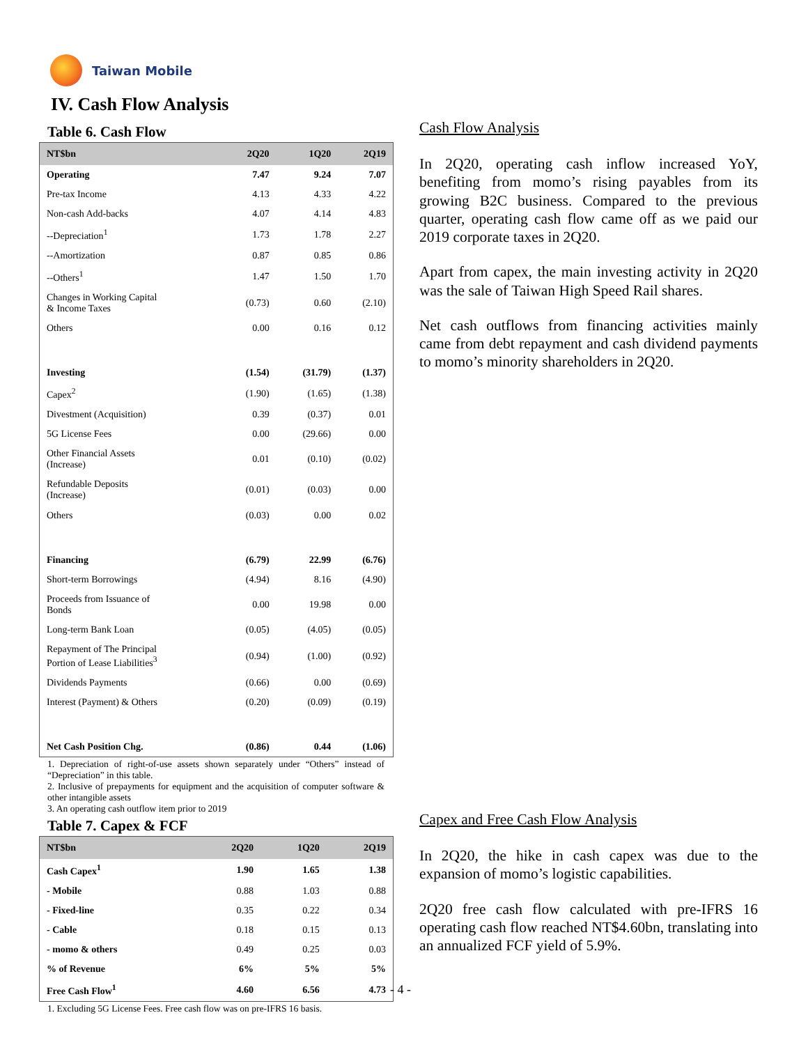Taiwan Mobile
IV. Cash Flow Analysis
Table 6. Cash Flow
| NT$bn | 2Q20 | 1Q20 | 2Q19 |
| --- | --- | --- | --- |
| Operating | 7.47 | 9.24 | 7.07 |
| Pre-tax Income | 4.13 | 4.33 | 4.22 |
| Non-cash Add-backs | 4.07 | 4.14 | 4.83 |
| --Depreciation<sup>1</sup> | 1.73 | 1.78 | 2.27 |
| --Amortization | 0.87 | 0.85 | 0.86 |
| --Others<sup>1</sup> | 1.47 | 1.50 | 1.70 |
| Changes in Working Capital & Income Taxes | (0.73) | 0.60 | (2.10) |
| Others | 0.00 | 0.16 | 0.12 |
| Investing | (1.54) | (31.79) | (1.37) |
| Capex<sup>2</sup> | (1.90) | (1.65) | (1.38) |
| Divestment (Acquisition) | 0.39 | (0.37) | 0.01 |
| 5G License Fees | 0.00 | (29.66) | 0.00 |
| Other Financial Assets (Increase) | 0.01 | (0.10) | (0.02) |
| Refundable Deposits (Increase) | (0.01) | (0.03) | 0.00 |
| Others | (0.03) | 0.00 | 0.02 |
| Financing | (6.79) | 22.99 | (6.76) |
| Short-term Borrowings | (4.94) | 8.16 | (4.90) |
| Proceeds from Issuance of Bonds | 0.00 | 19.98 | 0.00 |
| Long-term Bank Loan | (0.05) | (4.05) | (0.05) |
| Repayment of The Principal Portion of Lease Liabilities<sup>3</sup> | (0.94) | (1.00) | (0.92) |
| Dividends Payments | (0.66) | 0.00 | (0.69) |
| Interest (Payment) & Others | (0.20) | (0.09) | (0.19) |
| Net Cash Position Chg. | (0.86) | 0.44 | (1.06) |
1. Depreciation of right-of-use assets shown separately under “Others” instead of “Depreciation” in this table.
2. Inclusive of prepayments for equipment and the acquisition of computer software & other intangible assets
3. An operating cash outflow item prior to 2019
Table 7. Capex & FCF
| NT$bn | 2Q20 | 1Q20 | 2Q19 |
| --- | --- | --- | --- |
| Cash Capex<sup>1</sup> | 1.90 | 1.65 | 1.38 |
| - Mobile | 0.88 | 1.03 | 0.88 |
| - Fixed-line | 0.35 | 0.22 | 0.34 |
| - Cable | 0.18 | 0.15 | 0.13 |
| - momo & others | 0.49 | 0.25 | 0.03 |
| % of Revenue | 6% | 5% | 5% |
| Free Cash Flow<sup>1</sup> | 4.60 | 6.56 | 4.73 |
1. Excluding 5G License Fees. Free cash flow was on pre-IFRS 16 basis.
Cash Flow Analysis
In 2Q20, operating cash inflow increased YoY, benefiting from momo’s rising payables from its growing B2C business. Compared to the previous quarter, operating cash flow came off as we paid our 2019 corporate taxes in 2Q20.
Apart from capex, the main investing activity in 2Q20 was the sale of Taiwan High Speed Rail shares.
Net cash outflows from financing activities mainly came from debt repayment and cash dividend payments to momo’s minority shareholders in 2Q20.
Capex and Free Cash Flow Analysis
In 2Q20, the hike in cash capex was due to the expansion of momo’s logistic capabilities.
2Q20 free cash flow calculated with pre-IFRS 16 operating cash flow reached NT$4.60bn, translating into an annualized FCF yield of 5.9%.
- 4 -